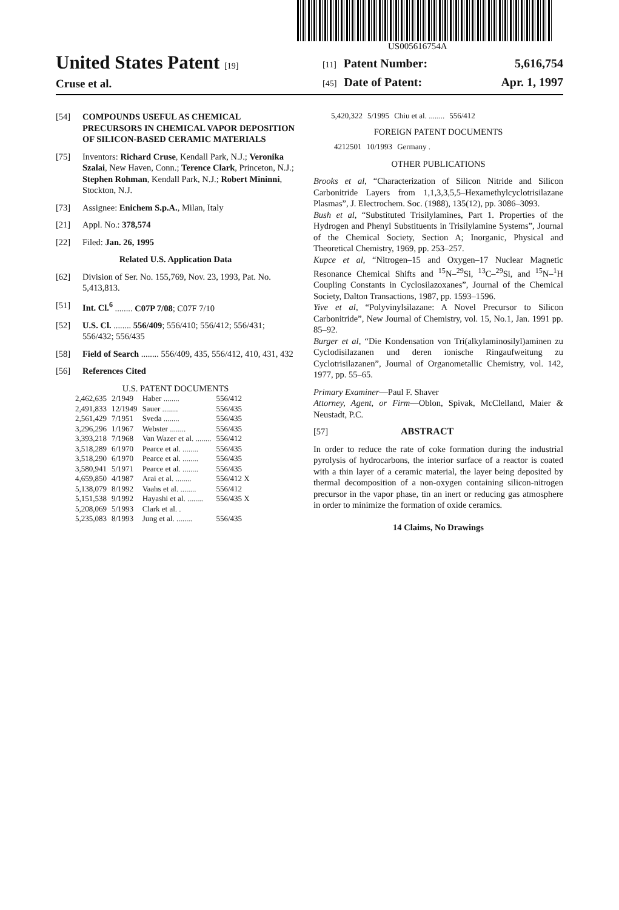US005616754A
United States Patent [19]
Cruse et al.
[11] Patent Number: 5,616,754
[45] Date of Patent: Apr. 1, 1997
[54] COMPOUNDS USEFUL AS CHEMICAL PRECURSORS IN CHEMICAL VAPOR DEPOSITION OF SILICON-BASED CERAMIC MATERIALS
[75] Inventors: Richard Cruse, Kendall Park, N.J.; Veronika Szalai, New Haven, Conn.; Terence Clark, Princeton, N.J.; Stephen Rohman, Kendall Park, N.J.; Robert Mininni, Stockton, N.J.
[73] Assignee: Enichem S.p.A., Milan, Italy
[21] Appl. No.: 378,574
[22] Filed: Jan. 26, 1995
Related U.S. Application Data
[62] Division of Ser. No. 155,769, Nov. 23, 1993, Pat. No. 5,413,813.
[51] Int. Cl.<sup>6</sup> ........ C07P 7/08; C07F 7/10
[52] U.S. Cl. ........ 556/409; 556/410; 556/412; 556/431; 556/432; 556/435
[58] Field of Search ........ 556/409, 435, 556/412, 410, 431, 432
[56] References Cited
U.S. PATENT DOCUMENTS
| 2,462,635 | 2/1949 | Haber ........ | 556/412 |
| 2,491,833 | 12/1949 | Sauer ........ | 556/435 |
| 2,561,429 | 7/1951 | Sveda ........ | 556/435 |
| 3,296,296 | 1/1967 | Webster ........ | 556/435 |
| 3,393,218 | 7/1968 | Van Wazer et al. ........ | 556/412 |
| 3,518,289 | 6/1970 | Pearce et al. ........ | 556/435 |
| 3,518,290 | 6/1970 | Pearce et al. ........ | 556/435 |
| 3,580,941 | 5/1971 | Pearce et al. ........ | 556/435 |
| 4,659,850 | 4/1987 | Arai et al. ........ | 556/412 X |
| 5,138,079 | 8/1992 | Vaahs et al. ........ | 556/412 |
| 5,151,538 | 9/1992 | Hayashi et al. ........ | 556/435 X |
| 5,208,069 | 5/1993 | Clark et al. . | |
| 5,235,083 | 8/1993 | Jung et al. ........ | 556/435 |
| 5,420,322 | 5/1995 | Chiu et al. ........ | 556/412 |
FOREIGN PATENT DOCUMENTS
| 4212501 | 10/1993 | Germany . |
OTHER PUBLICATIONS
Brooks et al, “Characterization of Silicon Nitride and Silicon Carbonitride Layers from 1,1,3,3,5,5–Hexamethylcyclotrisilazane Plasmas”, J. Electrochem. Soc. (1988), 135(12), pp. 3086–3093.
Bush et al, “Substituted Trisilylamines, Part 1. Properties of the Hydrogen and Phenyl Substituents in Trisilylamine Systems”, Journal of the Chemical Society, Section A; Inorganic, Physical and Theoretical Chemistry, 1969, pp. 253–257.
Kupce et al, “Nitrogen–15 and Oxygen–17 Nuclear Magnetic Resonance Chemical Shifts and <sup>15</sup>N–<sup>29</sup>Si, <sup>13</sup>C–<sup>29</sup>Si, and <sup>15</sup>N–<sup>1</sup>H Coupling Constants in Cyclosilazoxanes”, Journal of the Chemical Society, Dalton Transactions, 1987, pp. 1593–1596.
Yive et al, “Polyvinylsilazane: A Novel Precursor to Silicon Carbonitride”, New Journal of Chemistry, vol. 15, No.1, Jan. 1991 pp. 85–92.
Burger et al, “Die Kondensation von Tri(alkylaminosilyl)aminen zu Cyclodisilazanen und deren ionische Ringaufweitung zu Cyclotrisilazanen”, Journal of Organometallic Chemistry, vol. 142, 1977, pp. 55–65.
Primary Examiner—Paul F. Shaver
Attorney, Agent, or Firm—Oblon, Spivak, McClelland, Maier & Neustadt, P.C.
[57] ABSTRACT
In order to reduce the rate of coke formation during the industrial pyrolysis of hydrocarbons, the interior surface of a reactor is coated with a thin layer of a ceramic material, the layer being deposited by thermal decomposition of a non-oxygen containing silicon-nitrogen precursor in the vapor phase, tin an inert or reducing gas atmosphere in order to minimize the formation of oxide ceramics.
14 Claims, No Drawings